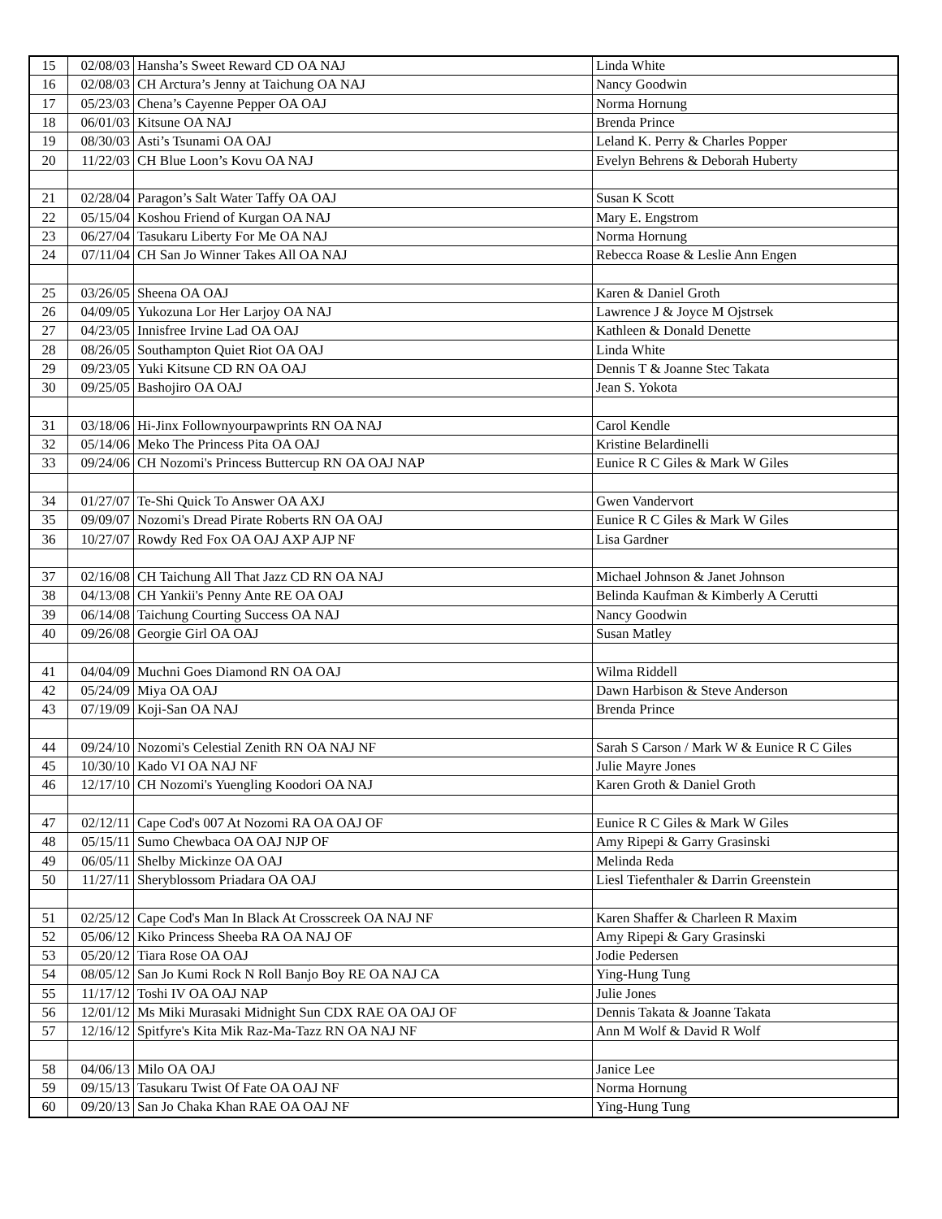| 15 | 02/08/03 | Hansha’s Sweet Reward CD OA NAJ | Linda White |
| 16 | 02/08/03 | CH Arctura’s Jenny at Taichung OA NAJ | Nancy Goodwin |
| 17 | 05/23/03 | Chena’s Cayenne Pepper OA OAJ | Norma Hornung |
| 18 | 06/01/03 | Kitsune OA NAJ | Brenda Prince |
| 19 | 08/30/03 | Asti’s Tsunami OA OAJ | Leland K. Perry & Charles Popper |
| 20 | 11/22/03 | CH Blue Loon’s Kovu OA NAJ | Evelyn Behrens & Deborah Huberty |
| 21 | 02/28/04 | Paragon’s Salt Water Taffy OA OAJ | Susan K Scott |
| 22 | 05/15/04 | Koshou Friend of Kurgan OA NAJ | Mary E. Engstrom |
| 23 | 06/27/04 | Tasukaru Liberty For Me OA NAJ | Norma Hornung |
| 24 | 07/11/04 | CH San Jo Winner Takes All OA NAJ | Rebecca Roase & Leslie Ann Engen |
| 25 | 03/26/05 | Sheena OA OAJ | Karen & Daniel Groth |
| 26 | 04/09/05 | Yukozuna Lor Her Larjoy OA NAJ | Lawrence J & Joyce M Ojstrsek |
| 27 | 04/23/05 | Innisfree Irvine Lad OA OAJ | Kathleen & Donald Denette |
| 28 | 08/26/05 | Southampton Quiet Riot OA OAJ | Linda White |
| 29 | 09/23/05 | Yuki Kitsune CD RN OA OAJ | Dennis T & Joanne Stec Takata |
| 30 | 09/25/05 | Bashojiro OA OAJ | Jean S. Yokota |
| 31 | 03/18/06 | Hi-Jinx Follownyourpawprints RN OA NAJ | Carol Kendle |
| 32 | 05/14/06 | Meko The Princess Pita OA OAJ | Kristine Belardinelli |
| 33 | 09/24/06 | CH Nozomi's Princess Buttercup RN OA OAJ NAP | Eunice R C Giles & Mark W Giles |
| 34 | 01/27/07 | Te-Shi Quick To Answer OA AXJ | Gwen Vandervort |
| 35 | 09/09/07 | Nozomi's Dread Pirate Roberts RN OA OAJ | Eunice R C Giles & Mark W Giles |
| 36 | 10/27/07 | Rowdy Red Fox OA OAJ AXP AJP NF | Lisa Gardner |
| 37 | 02/16/08 | CH Taichung All That Jazz CD RN OA NAJ | Michael Johnson & Janet Johnson |
| 38 | 04/13/08 | CH Yankii's Penny Ante RE OA OAJ | Belinda Kaufman & Kimberly A Cerutti |
| 39 | 06/14/08 | Taichung Courting Success OA NAJ | Nancy Goodwin |
| 40 | 09/26/08 | Georgie Girl OA OAJ | Susan Matley |
| 41 | 04/04/09 | Muchni Goes Diamond RN OA OAJ | Wilma Riddell |
| 42 | 05/24/09 | Miya OA OAJ | Dawn Harbison & Steve Anderson |
| 43 | 07/19/09 | Koji-San OA NAJ | Brenda Prince |
| 44 | 09/24/10 | Nozomi's Celestial Zenith RN OA NAJ NF | Sarah S Carson / Mark W & Eunice R C Giles |
| 45 | 10/30/10 | Kado VI OA NAJ NF | Julie Mayre Jones |
| 46 | 12/17/10 | CH Nozomi's Yuengling Koodori OA NAJ | Karen Groth & Daniel Groth |
| 47 | 02/12/11 | Cape Cod's 007 At Nozomi RA OA OAJ OF | Eunice R C Giles & Mark W Giles |
| 48 | 05/15/11 | Sumo Chewbaca OA OAJ NJP OF | Amy Ripepi & Garry Grasinski |
| 49 | 06/05/11 | Shelby Mickinze OA OAJ | Melinda Reda |
| 50 | 11/27/11 | Sheryblossom Priadara OA OAJ | Liesl Tiefenthaler & Darrin Greenstein |
| 51 | 02/25/12 | Cape Cod's Man In Black At Crosscreek OA NAJ NF | Karen Shaffer & Charleen R Maxim |
| 52 | 05/06/12 | Kiko Princess Sheeba RA OA NAJ OF | Amy Ripepi & Gary Grasinski |
| 53 | 05/20/12 | Tiara Rose OA OAJ | Jodie Pedersen |
| 54 | 08/05/12 | San Jo Kumi Rock N Roll Banjo Boy RE OA NAJ CA | Ying-Hung Tung |
| 55 | 11/17/12 | Toshi IV OA OAJ NAP | Julie Jones |
| 56 | 12/01/12 | Ms Miki Murasaki Midnight Sun CDX RAE OA OAJ OF | Dennis Takata & Joanne Takata |
| 57 | 12/16/12 | Spitfyre's Kita Mik Raz-Ma-Tazz RN OA NAJ NF | Ann M Wolf & David R Wolf |
| 58 | 04/06/13 | Milo OA OAJ | Janice Lee |
| 59 | 09/15/13 | Tasukaru Twist Of Fate OA OAJ NF | Norma Hornung |
| 60 | 09/20/13 | San Jo Chaka Khan RAE OA OAJ NF | Ying-Hung Tung |